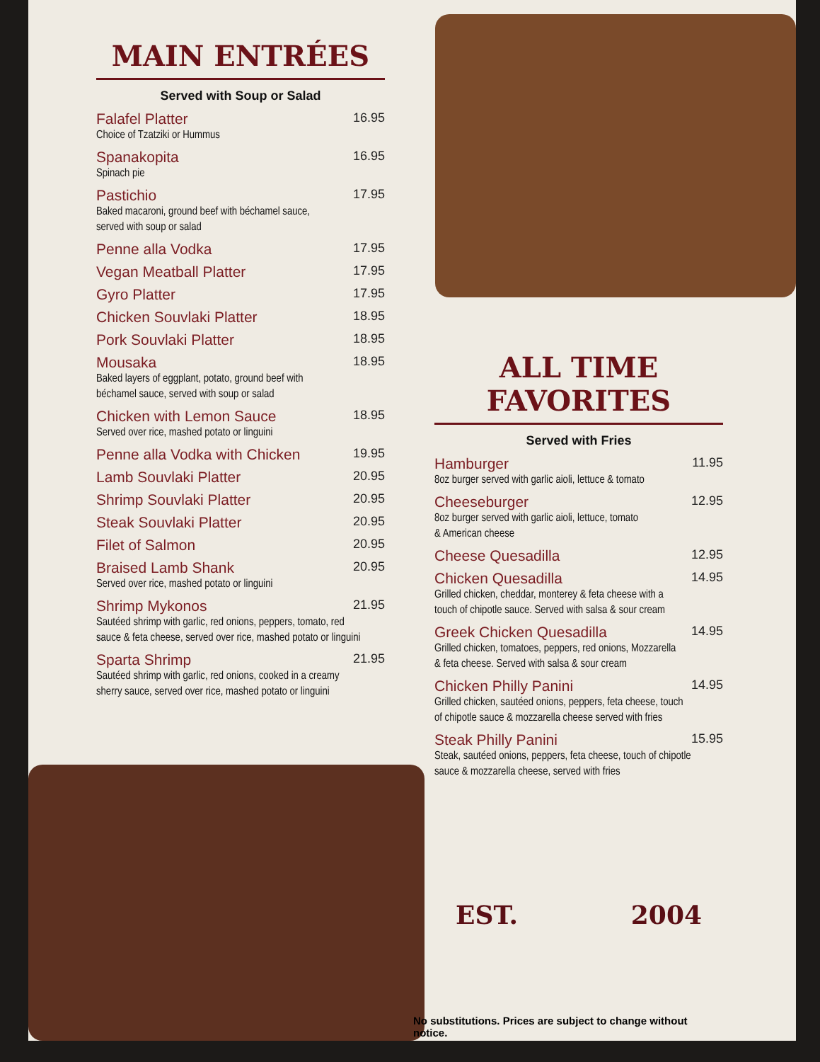MAIN ENTRÉES
Served with Soup or Salad
Falafel Platter 16.95
Choice of Tzatziki or Hummus
Spanakopita 16.95
Spinach pie
Pastichio 17.95
Baked macaroni, ground beef with béchamel sauce,
served with soup or salad
Penne alla Vodka 17.95
Vegan Meatball Platter 17.95
Gyro Platter 17.95
Chicken Souvlaki Platter 18.95
Pork Souvlaki Platter 18.95
Mousaka 18.95
Baked layers of eggplant, potato, ground beef with
béchamel sauce, served with soup or salad
Chicken with Lemon Sauce 18.95
Served over rice, mashed potato or linguini
Penne alla Vodka with Chicken 19.95
Lamb Souvlaki Platter 20.95
Shrimp Souvlaki Platter 20.95
Steak Souvlaki Platter 20.95
Filet of Salmon 20.95
Braised Lamb Shank 20.95
Served over rice, mashed potato or linguini
Shrimp Mykonos 21.95
Sautéed shrimp with garlic, red onions, peppers, tomato, red
sauce & feta cheese, served over rice, mashed potato or linguini
Sparta Shrimp 21.95
Sautéed shrimp with garlic, red onions, cooked in a creamy
sherry sauce, served over rice, mashed potato or linguini
ALL TIME FAVORITES
Served with Fries
Hamburger 11.95
8oz burger served with garlic aioli, lettuce & tomato
Cheeseburger 12.95
8oz burger served with garlic aioli, lettuce, tomato
& American cheese
Cheese Quesadilla 12.95
Chicken Quesadilla 14.95
Grilled chicken, cheddar, monterey & feta cheese with a
touch of chipotle sauce. Served with salsa & sour cream
Greek Chicken Quesadilla 14.95
Grilled chicken, tomatoes, peppers, red onions, Mozzarella
& feta cheese. Served with salsa & sour cream
Chicken Philly Panini 14.95
Grilled chicken, sautéed onions, peppers, feta cheese, touch
of chipotle sauce & mozzarella cheese served with fries
Steak Philly Panini 15.95
Steak, sautéed onions, peppers, feta cheese, touch of chipotle
sauce & mozzarella cheese, served with fries
EST. 2004
No substitutions. Prices are subject to change without notice.